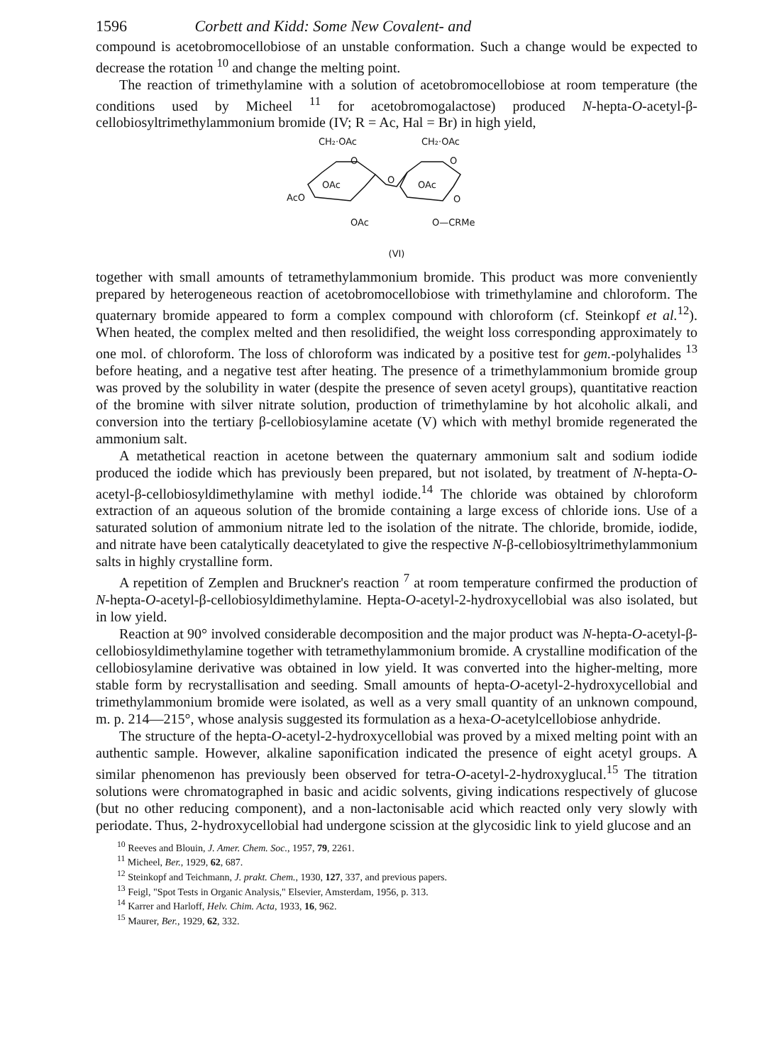1596 Corbett and Kidd: Some New Covalent- and
compound is acetobromocellobiose of an unstable conformation. Such a change would be expected to decrease the rotation <sup>10</sup> and change the melting point.
The reaction of trimethylamine with a solution of acetobromocellobiose at room temperature (the conditions used by Micheel <sup>11</sup> for acetobromogalactose) produced N-hepta-O-acetyl-β-cellobiosyltrimethylammonium bromide (IV; R = Ac, Hal = Br) in high yield,
CH₂·OAc
CH₂·OAc
O
O
OAc
OAc
O
AcO
O
OAc
O—CRMe
(VI)
together with small amounts of tetramethylammonium bromide. This product was more conveniently prepared by heterogeneous reaction of acetobromocellobiose with trimethylamine and chloroform. The quaternary bromide appeared to form a complex compound with chloroform (cf. Steinkopf et al.<sup>12</sup>). When heated, the complex melted and then resolidified, the weight loss corresponding approximately to one mol. of chloroform. The loss of chloroform was indicated by a positive test for gem.-polyhalides <sup>13</sup> before heating, and a negative test after heating. The presence of a trimethylammonium bromide group was proved by the solubility in water (despite the presence of seven acetyl groups), quantitative reaction of the bromine with silver nitrate solution, production of trimethylamine by hot alcoholic alkali, and conversion into the tertiary β-cellobiosylamine acetate (V) which with methyl bromide regenerated the ammonium salt.
A metathetical reaction in acetone between the quaternary ammonium salt and sodium iodide produced the iodide which has previously been prepared, but not isolated, by treatment of N-hepta-O-acetyl-β-cellobiosyldimethylamine with methyl iodide.<sup>14</sup> The chloride was obtained by chloroform extraction of an aqueous solution of the bromide containing a large excess of chloride ions. Use of a saturated solution of ammonium nitrate led to the isolation of the nitrate. The chloride, bromide, iodide, and nitrate have been catalytically deacetylated to give the respective N-β-cellobiosyltrimethylammonium salts in highly crystalline form.
A repetition of Zemplen and Bruckner's reaction <sup>7</sup> at room temperature confirmed the production of N-hepta-O-acetyl-β-cellobiosyldimethylamine. Hepta-O-acetyl-2-hydroxycellobial was also isolated, but in low yield.
Reaction at 90° involved considerable decomposition and the major product was N-hepta-O-acetyl-β-cellobiosyldimethylamine together with tetramethylammonium bromide. A crystalline modification of the cellobiosylamine derivative was obtained in low yield. It was converted into the higher-melting, more stable form by recrystallisation and seeding. Small amounts of hepta-O-acetyl-2-hydroxycellobial and trimethylammonium bromide were isolated, as well as a very small quantity of an unknown compound, m. p. 214—215°, whose analysis suggested its formulation as a hexa-O-acetylcellobiose anhydride.
The structure of the hepta-O-acetyl-2-hydroxycellobial was proved by a mixed melting point with an authentic sample. However, alkaline saponification indicated the presence of eight acetyl groups. A similar phenomenon has previously been observed for tetra-O-acetyl-2-hydroxyglucal.<sup>15</sup> The titration solutions were chromatographed in basic and acidic solvents, giving indications respectively of glucose (but no other reducing component), and a non-lactonisable acid which reacted only very slowly with periodate. Thus, 2-hydroxycellobial had undergone scission at the glycosidic link to yield glucose and an
<sup>10</sup> Reeves and Blouin, J. Amer. Chem. Soc., 1957, 79, 2261.
<sup>11</sup> Micheel, Ber., 1929, 62, 687.
<sup>12</sup> Steinkopf and Teichmann, J. prakt. Chem., 1930, 127, 337, and previous papers.
<sup>13</sup> Feigl, "Spot Tests in Organic Analysis," Elsevier, Amsterdam, 1956, p. 313.
<sup>14</sup> Karrer and Harloff, Helv. Chim. Acta, 1933, 16, 962.
<sup>15</sup> Maurer, Ber., 1929, 62, 332.